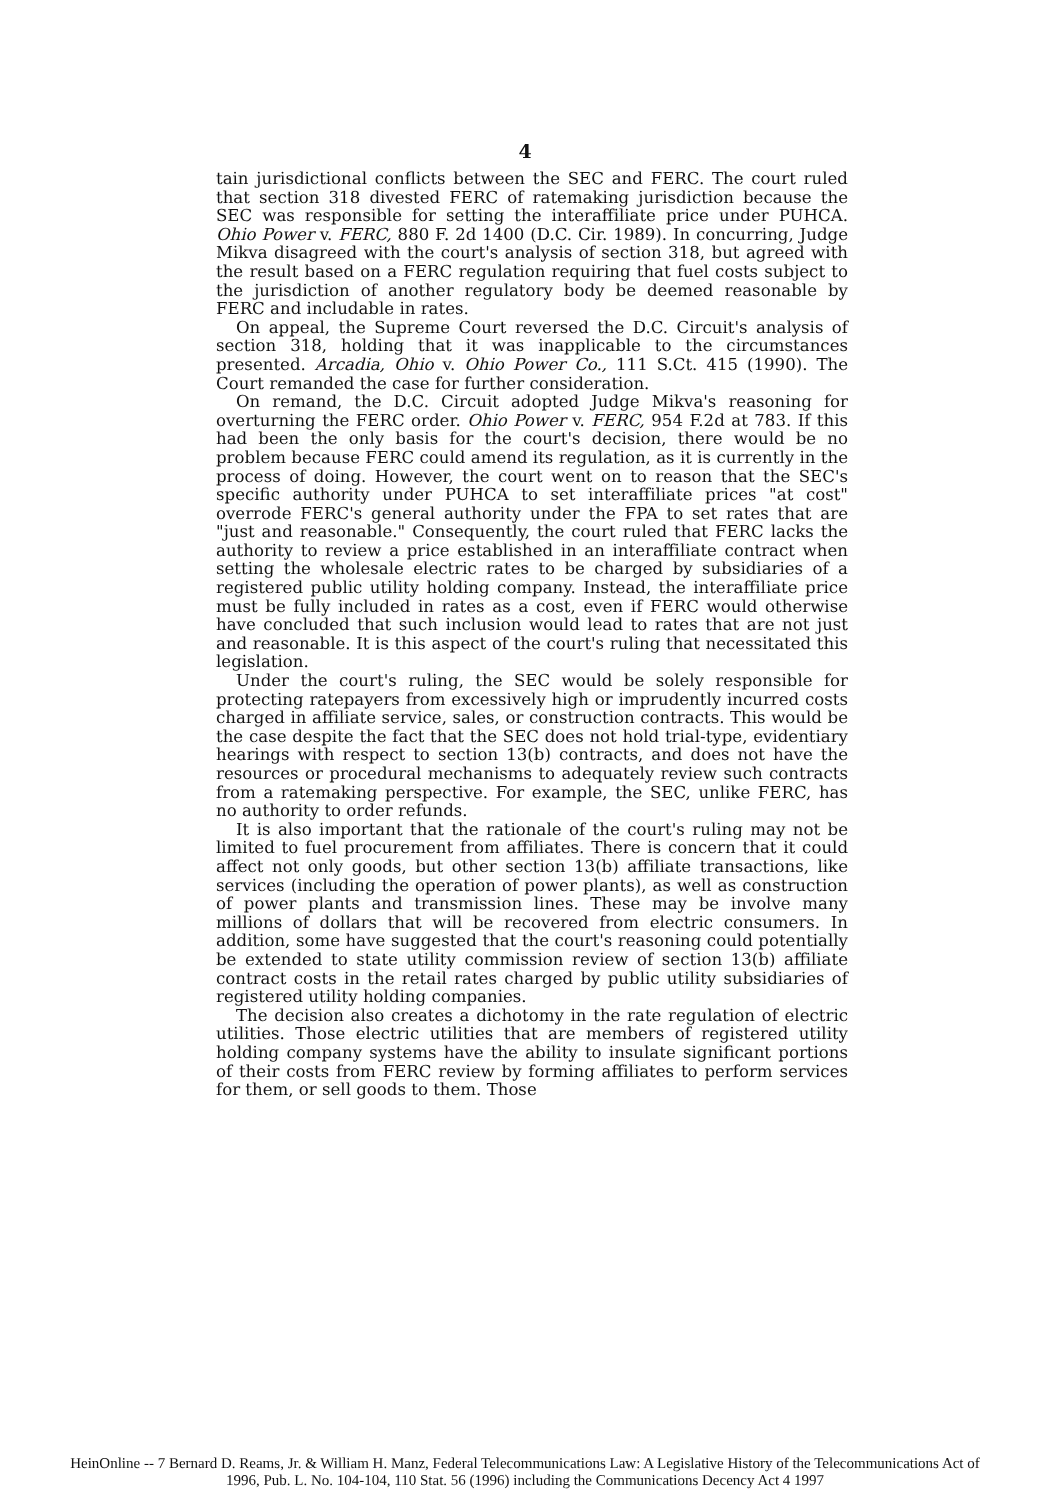4
tain jurisdictional conflicts between the SEC and FERC. The court ruled that section 318 divested FERC of ratemaking jurisdiction because the SEC was responsible for setting the interaffiliate price under PUHCA. Ohio Power v. FERC, 880 F. 2d 1400 (D.C. Cir. 1989). In concurring, Judge Mikva disagreed with the court's analysis of section 318, but agreed with the result based on a FERC regulation requiring that fuel costs subject to the jurisdiction of another regulatory body be deemed reasonable by FERC and includable in rates.
On appeal, the Supreme Court reversed the D.C. Circuit's analysis of section 318, holding that it was inapplicable to the circumstances presented. Arcadia, Ohio v. Ohio Power Co., 111 S.Ct. 415 (1990). The Court remanded the case for further consideration.
On remand, the D.C. Circuit adopted Judge Mikva's reasoning for overturning the FERC order. Ohio Power v. FERC, 954 F.2d at 783. If this had been the only basis for the court's decision, there would be no problem because FERC could amend its regulation, as it is currently in the process of doing. However, the court went on to reason that the SEC's specific authority under PUHCA to set interaffiliate prices "at cost" overrode FERC's general authority under the FPA to set rates that are "just and reasonable." Consequently, the court ruled that FERC lacks the authority to review a price established in an interaffiliate contract when setting the wholesale electric rates to be charged by subsidiaries of a registered public utility holding company. Instead, the interaffiliate price must be fully included in rates as a cost, even if FERC would otherwise have concluded that such inclusion would lead to rates that are not just and reasonable. It is this aspect of the court's ruling that necessitated this legislation.
Under the court's ruling, the SEC would be solely responsible for protecting ratepayers from excessively high or imprudently incurred costs charged in affiliate service, sales, or construction contracts. This would be the case despite the fact that the SEC does not hold trial-type, evidentiary hearings with respect to section 13(b) contracts, and does not have the resources or procedural mechanisms to adequately review such contracts from a ratemaking perspective. For example, the SEC, unlike FERC, has no authority to order refunds.
It is also important that the rationale of the court's ruling may not be limited to fuel procurement from affiliates. There is concern that it could affect not only goods, but other section 13(b) affiliate transactions, like services (including the operation of power plants), as well as construction of power plants and transmission lines. These may be involve many millions of dollars that will be recovered from electric consumers. In addition, some have suggested that the court's reasoning could potentially be extended to state utility commission review of section 13(b) affiliate contract costs in the retail rates charged by public utility subsidiaries of registered utility holding companies.
The decision also creates a dichotomy in the rate regulation of electric utilities. Those electric utilities that are members of registered utility holding company systems have the ability to insulate significant portions of their costs from FERC review by forming affiliates to perform services for them, or sell goods to them. Those
HeinOnline -- 7 Bernard D. Reams, Jr. & William H. Manz, Federal Telecommunications Law: A Legislative History of the Telecommunications Act of
1996, Pub. L. No. 104-104, 110 Stat. 56 (1996) including the Communications Decency Act 4 1997